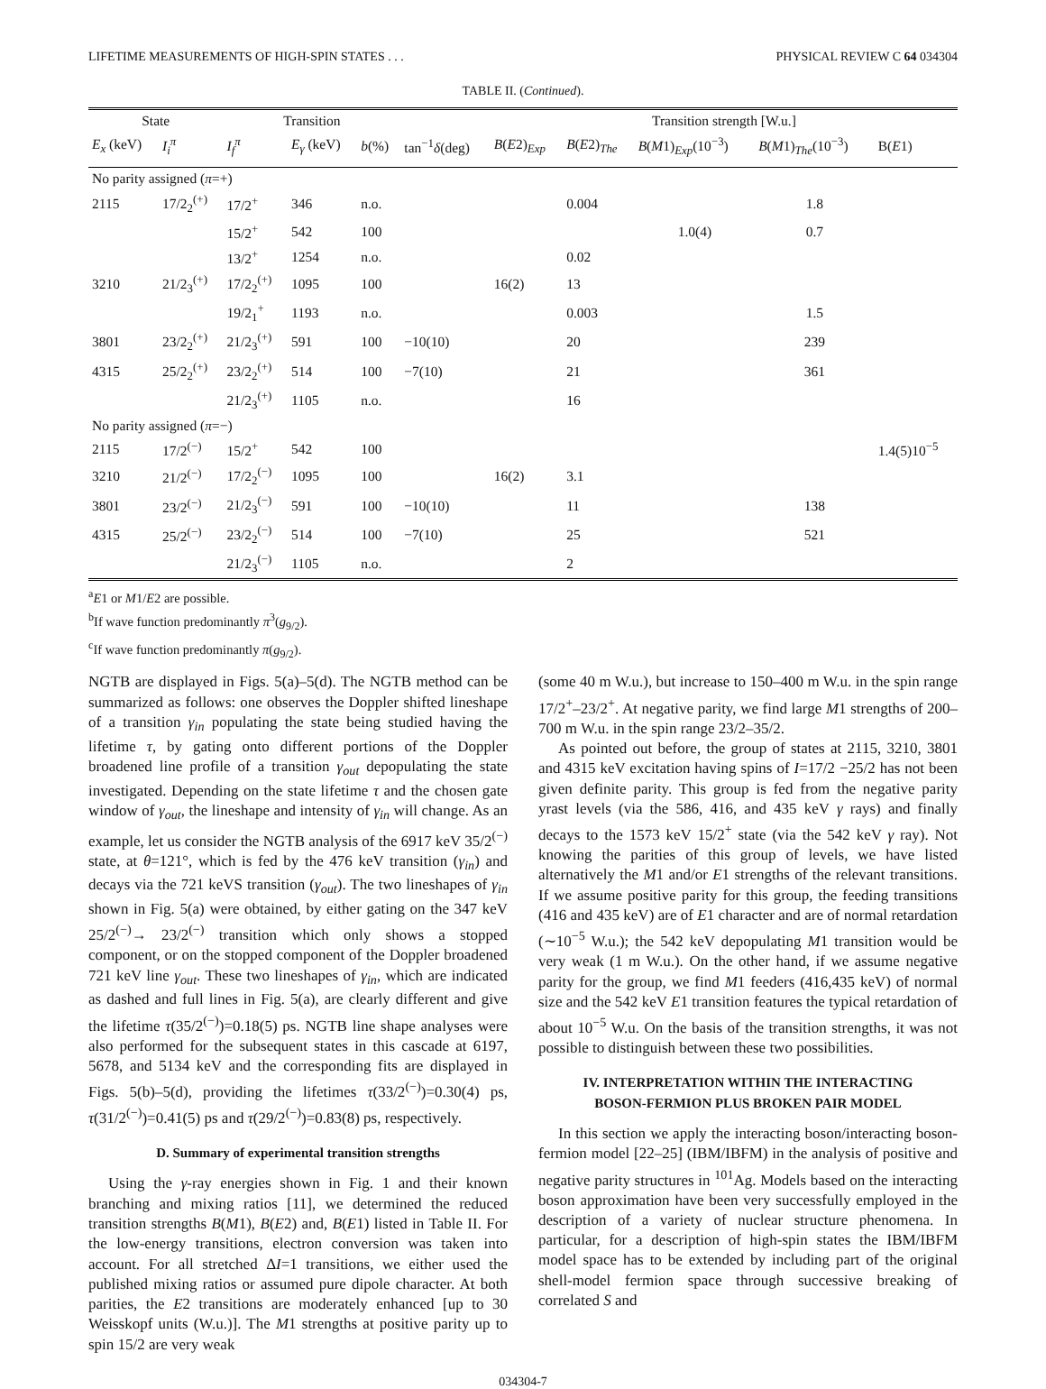LIFETIME MEASUREMENTS OF HIGH-SPIN STATES . . . PHYSICAL REVIEW C 64 034304
TABLE II. (Continued).
| State | | Transition | | | | Transition strength [W.u.] | | | | |
| --- | --- | --- | --- | --- | --- | --- | --- | --- | --- | --- |
| E<sub>x</sub> (keV) | I<sub>i</sub><sup>π</sup> | I<sub>f</sub><sup>π</sup> | E<sub>γ</sub> (keV) | b (%) | tan<sup>−1</sup> δ (deg) | B ( E 2)<sub>Exp</sub> | B ( E 2)<sub>The</sub> | B ( M 1)<sub>Exp</sub>(10<sup>−3</sup>) | B ( M 1)<sub>The</sub>(10<sup>−3</sup>) | B( E 1) |
| No parity assigned ( π =+) | | | | | | | | | | |
| 2115 | 17/2<sub>2</sub><sup>(+)</sup> | 17/2<sup>+</sup> | 346 | n.o. | | | 0.004 | | 1.8 | |
| | | 15/2<sup>+</sup> | 542 | 100 | | | | 1.0(4) | 0.7 | |
| | | 13/2<sup>+</sup> | 1254 | n.o. | | | 0.02 | | | |
| 3210 | 21/2<sub>3</sub><sup>(+)</sup> | 17/2<sub>2</sub><sup>(+)</sup> | 1095 | 100 | | 16(2) | 13 | | | |
| | | 19/2<sub>1</sub><sup>+</sup> | 1193 | n.o. | | | 0.003 | | 1.5 | |
| 3801 | 23/2<sub>2</sub><sup>(+)</sup> | 21/2<sub>3</sub><sup>(+)</sup> | 591 | 100 | −10(10) | | 20 | | 239 | |
| 4315 | 25/2<sub>2</sub><sup>(+)</sup> | 23/2<sub>2</sub><sup>(+)</sup> | 514 | 100 | −7(10) | | 21 | | 361 | |
| | | 21/2<sub>3</sub><sup>(+)</sup> | 1105 | n.o. | | | 16 | | | |
| No parity assigned ( π =−) | | | | | | | | | | |
| 2115 | 17/2<sup>(−)</sup> | 15/2<sup>+</sup> | 542 | 100 | | | | | | 1.4(5)10<sup>−5</sup> |
| 3210 | 21/2<sup>(−)</sup> | 17/2<sub>2</sub><sup>(−)</sup> | 1095 | 100 | | 16(2) | 3.1 | | | |
| 3801 | 23/2<sup>(−)</sup> | 21/2<sub>3</sub><sup>(−)</sup> | 591 | 100 | −10(10) | | 11 | | 138 | |
| 4315 | 25/2<sup>(−)</sup> | 23/2<sub>2</sub><sup>(−)</sup> | 514 | 100 | −7(10) | | 25 | | 521 | |
| | | 21/2<sub>3</sub><sup>(−)</sup> | 1105 | n.o. | | | 2 | | | |
<sup>a</sup> E1 or M1/E2 are possible.
<sup>b</sup> If wave function predominantly π<sup>3</sup>(g<sub>9/2</sub>).
<sup>c</sup> If wave function predominantly π(g<sub>9/2</sub>).
NGTB are displayed in Figs. 5(a)–5(d). The NGTB method can be summarized as follows: one observes the Doppler shifted lineshape of a transition γ<sub>in</sub> populating the state being studied having the lifetime τ, by gating onto different portions of the Doppler broadened line profile of a transition γ<sub>out</sub> depopulating the state investigated. Depending on the state lifetime τ and the chosen gate window of γ<sub>out</sub>, the lineshape and intensity of γ<sub>in</sub> will change. As an example, let us consider the NGTB analysis of the 6917 keV 35/2<sup>(−)</sup> state, at θ=121°, which is fed by the 476 keV transition (γ<sub>in</sub>) and decays via the 721 keVS transition (γ<sub>out</sub>). The two lineshapes of γ<sub>in</sub> shown in Fig. 5(a) were obtained, by either gating on the 347 keV 25/2<sup>(−)</sup>→ 23/2<sup>(−)</sup> transition which only shows a stopped component, or on the stopped component of the Doppler broadened 721 keV line γ<sub>out</sub>. These two lineshapes of γ<sub>in</sub>, which are indicated as dashed and full lines in Fig. 5(a), are clearly different and give the lifetime τ(35/2<sup>(−)</sup>)=0.18(5) ps. NGTB line shape analyses were also performed for the subsequent states in this cascade at 6197, 5678, and 5134 keV and the corresponding fits are displayed in Figs. 5(b)–5(d), providing the lifetimes τ(33/2<sup>(−)</sup>)=0.30(4) ps, τ(31/2<sup>(−)</sup>)=0.41(5) ps and τ(29/2<sup>(−)</sup>)=0.83(8) ps, respectively.
D. Summary of experimental transition strengths
Using the γ-ray energies shown in Fig. 1 and their known branching and mixing ratios [11], we determined the reduced transition strengths B(M1), B(E2) and, B(E1) listed in Table II. For the low-energy transitions, electron conversion was taken into account. For all stretched ΔI=1 transitions, we either used the published mixing ratios or assumed pure dipole character. At both parities, the E2 transitions are moderately enhanced [up to 30 Weisskopf units (W.u.)]. The M1 strengths at positive parity up to spin 15/2 are very weak
(some 40 m W.u.), but increase to 150–400 m W.u. in the spin range 17/2<sup>+</sup>–23/2<sup>+</sup>. At negative parity, we find large M1 strengths of 200–700 m W.u. in the spin range 23/2–35/2.
As pointed out before, the group of states at 2115, 3210, 3801 and 4315 keV excitation having spins of I=17/2 −25/2 has not been given definite parity. This group is fed from the negative parity yrast levels (via the 586, 416, and 435 keV γ rays) and finally decays to the 1573 keV 15/2<sup>+</sup> state (via the 542 keV γ ray). Not knowing the parities of this group of levels, we have listed alternatively the M1 and/or E1 strengths of the relevant transitions. If we assume positive parity for this group, the feeding transitions (416 and 435 keV) are of E1 character and are of normal retardation (∼10<sup>−5</sup> W.u.); the 542 keV depopulating M1 transition would be very weak (1 m W.u.). On the other hand, if we assume negative parity for the group, we find M1 feeders (416,435 keV) of normal size and the 542 keV E1 transition features the typical retardation of about 10<sup>−5</sup> W.u. On the basis of the transition strengths, it was not possible to distinguish between these two possibilities.
IV. INTERPRETATION WITHIN THE INTERACTING
BOSON-FERMION PLUS BROKEN PAIR MODEL
In this section we apply the interacting boson/interacting boson-fermion model [22–25] (IBM/IBFM) in the analysis of positive and negative parity structures in <sup>101</sup>Ag. Models based on the interacting boson approximation have been very successfully employed in the description of a variety of nuclear structure phenomena. In particular, for a description of high-spin states the IBM/IBFM model space has to be extended by including part of the original shell-model fermion space through successive breaking of correlated S and
034304-7